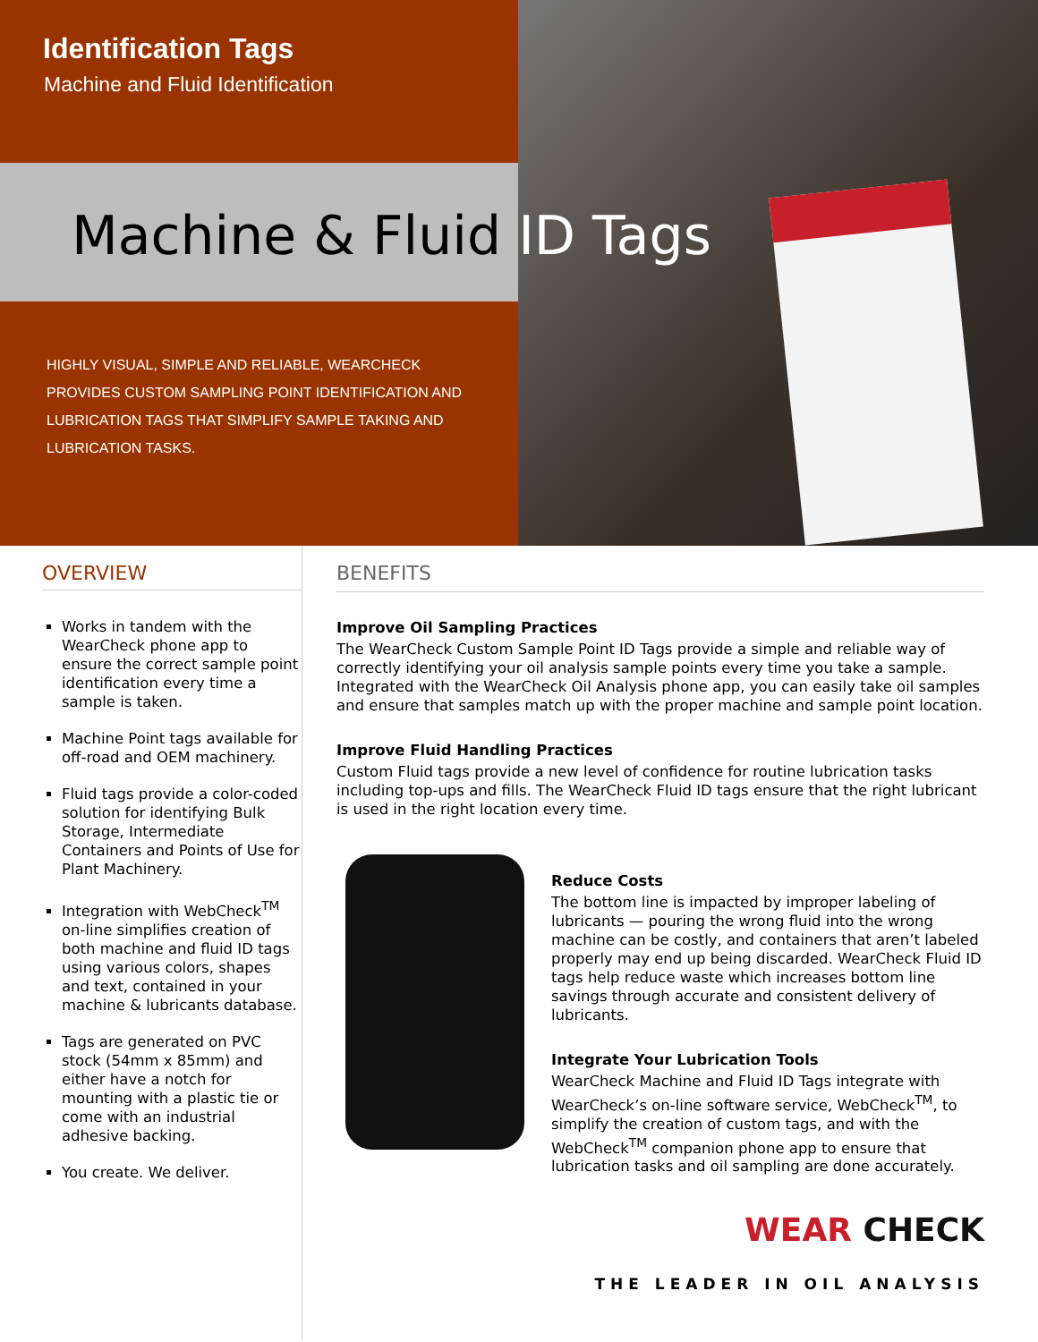Identification Tags
Machine and Fluid Identification
Machine & Fluid ID Tags
HIGHLY VISUAL, SIMPLE AND RELIABLE, WEARCHECK PROVIDES CUSTOM SAMPLING POINT IDENTIFICATION AND LUBRICATION TAGS THAT SIMPLIFY SAMPLE TAKING AND LUBRICATION TASKS.
OVERVIEW
Works in tandem with the WearCheck phone app to ensure the correct sample point identification every time a sample is taken.
Machine Point tags available for off-road and OEM machinery.
Fluid tags provide a color-coded solution for identifying Bulk Storage, Intermediate Containers and Points of Use for Plant Machinery.
Integration with WebCheck<sup>TM</sup> on-line simplifies creation of both machine and fluid ID tags using various colors, shapes and text, contained in your machine & lubricants database.
Tags are generated on PVC stock (54mm x 85mm) and either have a notch for mounting with a plastic tie or come with an industrial adhesive backing.
You create. We deliver.
BENEFITS
Improve Oil Sampling Practices
The WearCheck Custom Sample Point ID Tags provide a simple and reliable way of correctly identifying your oil analysis sample points every time you take a sample. Integrated with the WearCheck Oil Analysis phone app, you can easily take oil samples and ensure that samples match up with the proper machine and sample point location.
Improve Fluid Handling Practices
Custom Fluid tags provide a new level of confidence for routine lubrication tasks including top-ups and fills. The WearCheck Fluid ID tags ensure that the right lubricant is used in the right location every time.
Reduce Costs
The bottom line is impacted by improper labeling of lubricants — pouring the wrong fluid into the wrong machine can be costly, and containers that aren’t labeled properly may end up being discarded. WearCheck Fluid ID tags help reduce waste which increases bottom line savings through accurate and consistent delivery of lubricants.
Integrate Your Lubrication Tools
WearCheck Machine and Fluid ID Tags integrate with WearCheck’s on-line software service, WebCheck<sup>TM</sup>, to simplify the creation of custom tags, and with the WebCheck<sup>TM</sup> companion phone app to ensure that lubrication tasks and oil sampling are done accurately.
WEAR CHECK
THE LEADER IN OIL ANALYSIS